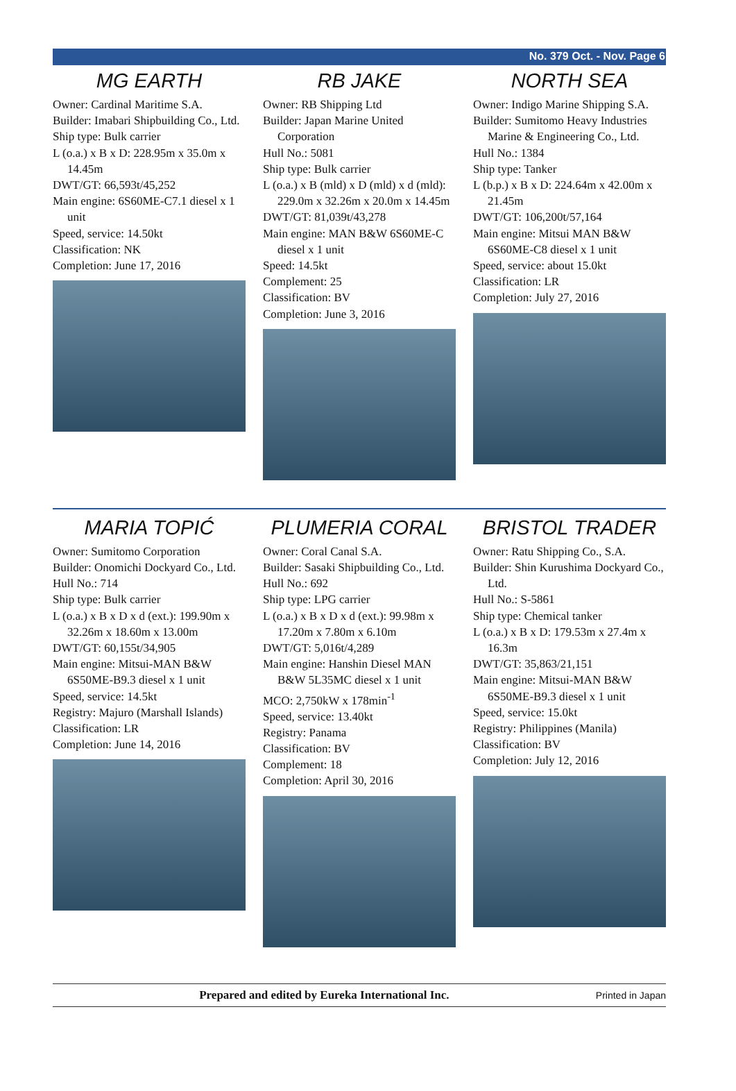No. 379 Oct. - Nov. Page 6
MG EARTH
Owner: Cardinal Maritime S.A.
Builder: Imabari Shipbuilding Co., Ltd.
Ship type: Bulk carrier
L (o.a.) x B x D: 228.95m x 35.0m x 14.45m
DWT/GT: 66,593t/45,252
Main engine: 6S60ME-C7.1 diesel x 1 unit
Speed, service: 14.50kt
Classification: NK
Completion: June 17, 2016
RB JAKE
Owner: RB Shipping Ltd
Builder: Japan Marine United Corporation
Hull No.: 5081
Ship type: Bulk carrier
L (o.a.) x B (mld) x D (mld) x d (mld): 229.0m x 32.26m x 20.0m x 14.45m
DWT/GT: 81,039t/43,278
Main engine: MAN B&W 6S60ME-C diesel x 1 unit
Speed: 14.5kt
Complement: 25
Classification: BV
Completion: June 3, 2016
NORTH SEA
Owner: Indigo Marine Shipping S.A.
Builder: Sumitomo Heavy Industries Marine & Engineering Co., Ltd.
Hull No.: 1384
Ship type: Tanker
L (b.p.) x B x D: 224.64m x 42.00m x 21.45m
DWT/GT: 106,200t/57,164
Main engine: Mitsui MAN B&W 6S60ME-C8 diesel x 1 unit
Speed, service: about 15.0kt
Classification: LR
Completion: July 27, 2016
MARIA TOPIĆ
Owner: Sumitomo Corporation
Builder: Onomichi Dockyard Co., Ltd.
Hull No.: 714
Ship type: Bulk carrier
L (o.a.) x B x D x d (ext.): 199.90m x 32.26m x 18.60m x 13.00m
DWT/GT: 60,155t/34,905
Main engine: Mitsui-MAN B&W 6S50ME-B9.3 diesel x 1 unit
Speed, service: 14.5kt
Registry: Majuro (Marshall Islands)
Classification: LR
Completion: June 14, 2016
PLUMERIA CORAL
Owner: Coral Canal S.A.
Builder: Sasaki Shipbuilding Co., Ltd.
Hull No.: 692
Ship type: LPG carrier
L (o.a.) x B x D x d (ext.): 99.98m x 17.20m x 7.80m x 6.10m
DWT/GT: 5,016t/4,289
Main engine: Hanshin Diesel MAN B&W 5L35MC diesel x 1 unit
MCO: 2,750kW x 178min<sup>-1</sup>
Speed, service: 13.40kt
Registry: Panama
Classification: BV
Complement: 18
Completion: April 30, 2016
BRISTOL TRADER
Owner: Ratu Shipping Co., S.A.
Builder: Shin Kurushima Dockyard Co., Ltd.
Hull No.: S-5861
Ship type: Chemical tanker
L (o.a.) x B x D: 179.53m x 27.4m x 16.3m
DWT/GT: 35,863/21,151
Main engine: Mitsui-MAN B&W 6S50ME-B9.3 diesel x 1 unit
Speed, service: 15.0kt
Registry: Philippines (Manila)
Classification: BV
Completion: July 12, 2016
Prepared and edited by Eureka International Inc. Printed in Japan